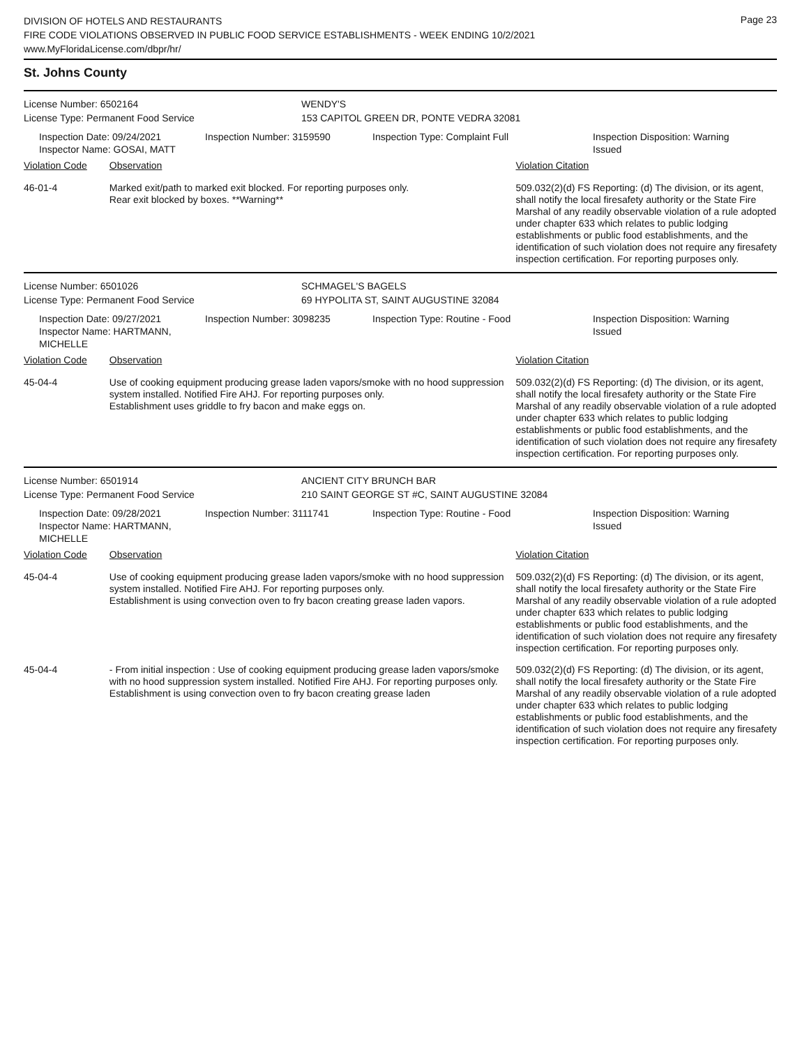DIVISION OF HOTELS AND RESTAURANTS
FIRE CODE VIOLATIONS OBSERVED IN PUBLIC FOOD SERVICE ESTABLISHMENTS - WEEK ENDING 10/2/2021
www.MyFloridaLicense.com/dbpr/hr/
Page 23
St. Johns County
License Number: 6502164 WENDY'S
License Type: Permanent Food Service 153 CAPITOL GREEN DR, PONTE VEDRA 32081
Inspection Date: 09/24/2021
Inspector Name: GOSAI, MATT
Inspection Number: 3159590 Inspection Type: Complaint Full Inspection Disposition: Warning Issued
Violation Code Observation Violation Citation
46-01-4 Marked exit/path to marked exit blocked. For reporting purposes only.
Rear exit blocked by boxes. **Warning**
509.032(2)(d) FS Reporting: (d) The division, or its agent, shall notify the local firesafety authority or the State Fire Marshal of any readily observable violation of a rule adopted under chapter 633 which relates to public lodging establishments or public food establishments, and the identification of such violation does not require any firesafety inspection certification. For reporting purposes only.
License Number: 6501026 SCHMAGEL'S BAGELS
License Type: Permanent Food Service 69 HYPOLITA ST, SAINT AUGUSTINE 32084
Inspection Date: 09/27/2021
Inspector Name: HARTMANN, MICHELLE
Inspection Number: 3098235 Inspection Type: Routine - Food Inspection Disposition: Warning Issued
Violation Code Observation Violation Citation
45-04-4 Use of cooking equipment producing grease laden vapors/smoke with no hood suppression system installed. Notified Fire AHJ. For reporting purposes only.
Establishment uses griddle to fry bacon and make eggs on.
509.032(2)(d) FS Reporting: (d) The division, or its agent, shall notify the local firesafety authority or the State Fire Marshal of any readily observable violation of a rule adopted under chapter 633 which relates to public lodging establishments or public food establishments, and the identification of such violation does not require any firesafety inspection certification. For reporting purposes only.
License Number: 6501914 ANCIENT CITY BRUNCH BAR
License Type: Permanent Food Service 210 SAINT GEORGE ST #C, SAINT AUGUSTINE 32084
Inspection Date: 09/28/2021
Inspector Name: HARTMANN, MICHELLE
Inspection Number: 3111741 Inspection Type: Routine - Food Inspection Disposition: Warning Issued
Violation Code Observation Violation Citation
45-04-4 Use of cooking equipment producing grease laden vapors/smoke with no hood suppression system installed. Notified Fire AHJ. For reporting purposes only.
Establishment is using convection oven to fry bacon creating grease laden vapors.
509.032(2)(d) FS Reporting: (d) The division, or its agent, shall notify the local firesafety authority or the State Fire Marshal of any readily observable violation of a rule adopted under chapter 633 which relates to public lodging establishments or public food establishments, and the identification of such violation does not require any firesafety inspection certification. For reporting purposes only.
45-04-4 - From initial inspection : Use of cooking equipment producing grease laden vapors/smoke with no hood suppression system installed. Notified Fire AHJ. For reporting purposes only.
Establishment is using convection oven to fry bacon creating grease laden
509.032(2)(d) FS Reporting: (d) The division, or its agent, shall notify the local firesafety authority or the State Fire Marshal of any readily observable violation of a rule adopted under chapter 633 which relates to public lodging establishments or public food establishments, and the identification of such violation does not require any firesafety inspection certification. For reporting purposes only.